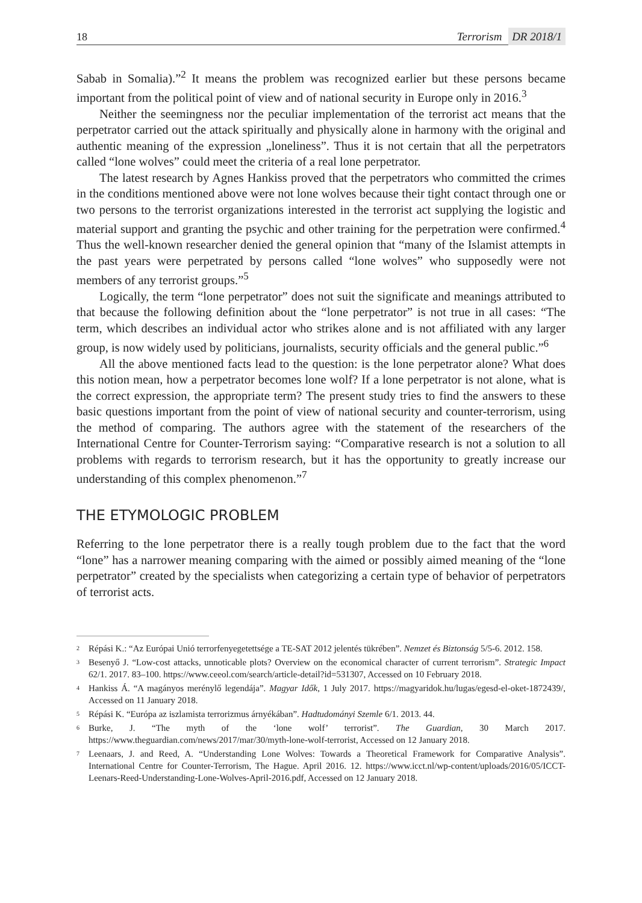18
Terrorism DR 2018/1
Sabab in Somalia).”<sup>2</sup> It means the problem was recognized earlier but these persons became important from the political point of view and of national security in Europe only in 2016.<sup>3</sup>
Neither the seemingness nor the peculiar implementation of the terrorist act means that the perpetrator carried out the attack spiritually and physically alone in harmony with the original and authentic meaning of the expression „loneliness”. Thus it is not certain that all the perpetrators called “lone wolves” could meet the criteria of a real lone perpetrator.
The latest research by Agnes Hankiss proved that the perpetrators who committed the crimes in the conditions mentioned above were not lone wolves because their tight contact through one or two persons to the terrorist organizations interested in the terrorist act supplying the logistic and material support and granting the psychic and other training for the perpetration were confirmed.<sup>4</sup> Thus the well-known researcher denied the general opinion that “many of the Islamist attempts in the past years were perpetrated by persons called “lone wolves” who supposedly were not members of any terrorist groups.”<sup>5</sup>
Logically, the term “lone perpetrator” does not suit the significate and meanings attributed to that because the following definition about the “lone perpetrator” is not true in all cases: “The term, which describes an individual actor who strikes alone and is not affiliated with any larger group, is now widely used by politicians, journalists, security officials and the general public.”<sup>6</sup>
All the above mentioned facts lead to the question: is the lone perpetrator alone? What does this notion mean, how a perpetrator becomes lone wolf? If a lone perpetrator is not alone, what is the correct expression, the appropriate term? The present study tries to find the answers to these basic questions important from the point of view of national security and counter-terrorism, using the method of comparing. The authors agree with the statement of the researchers of the International Centre for Counter-Terrorism saying: “Comparative research is not a solution to all problems with regards to terrorism research, but it has the opportunity to greatly increase our understanding of this complex phenomenon.”<sup>7</sup>
THE ETYMOLOGIC PROBLEM
Referring to the lone perpetrator there is a really tough problem due to the fact that the word “lone” has a narrower meaning comparing with the aimed or possibly aimed meaning of the “lone perpetrator” created by the specialists when categorizing a certain type of behavior of perpetrators of terrorist acts.
<sup>2</sup>
Répási K.: “Az Európai Unió terrorfenyegetettsége a TE-SAT 2012 jelentés tükrében”. Nemzet és Biztonság 5/5-6. 2012. 158.
<sup>3</sup>
Besenyő J. “Low-cost attacks, unnoticable plots? Overview on the economical character of current terrorism”. Strategic Impact 62/1. 2017. 83–100. https://www.ceeol.com/search/article-detail?id=531307, Accessed on 10 February 2018.
<sup>4</sup>
Hankiss Á. “A magányos merénylő legendája”. Magyar Idők, 1 July 2017. https://magyaridok.hu/lugas/egesd-el-oket-1872439/, Accessed on 11 January 2018.
<sup>5</sup>
Répási K. “Európa az iszlamista terrorizmus árnyékában”. Hadtudományi Szemle 6/1. 2013. 44.
<sup>6</sup>
Burke, J. “The myth of the ‘lone wolf’ terrorist”. The Guardian, 30 March 2017. https://www.theguardian.com/news/2017/mar/30/myth-lone-wolf-terrorist, Accessed on 12 January 2018.
<sup>7</sup>
Leenaars, J. and Reed, A. “Understanding Lone Wolves: Towards a Theoretical Framework for Comparative Analysis”. International Centre for Counter-Terrorism, The Hague. April 2016. 12. https://www.icct.nl/wp-content/uploads/2016/05/ICCT-Leenars-Reed-Understanding-Lone-Wolves-April-2016.pdf, Accessed on 12 January 2018.